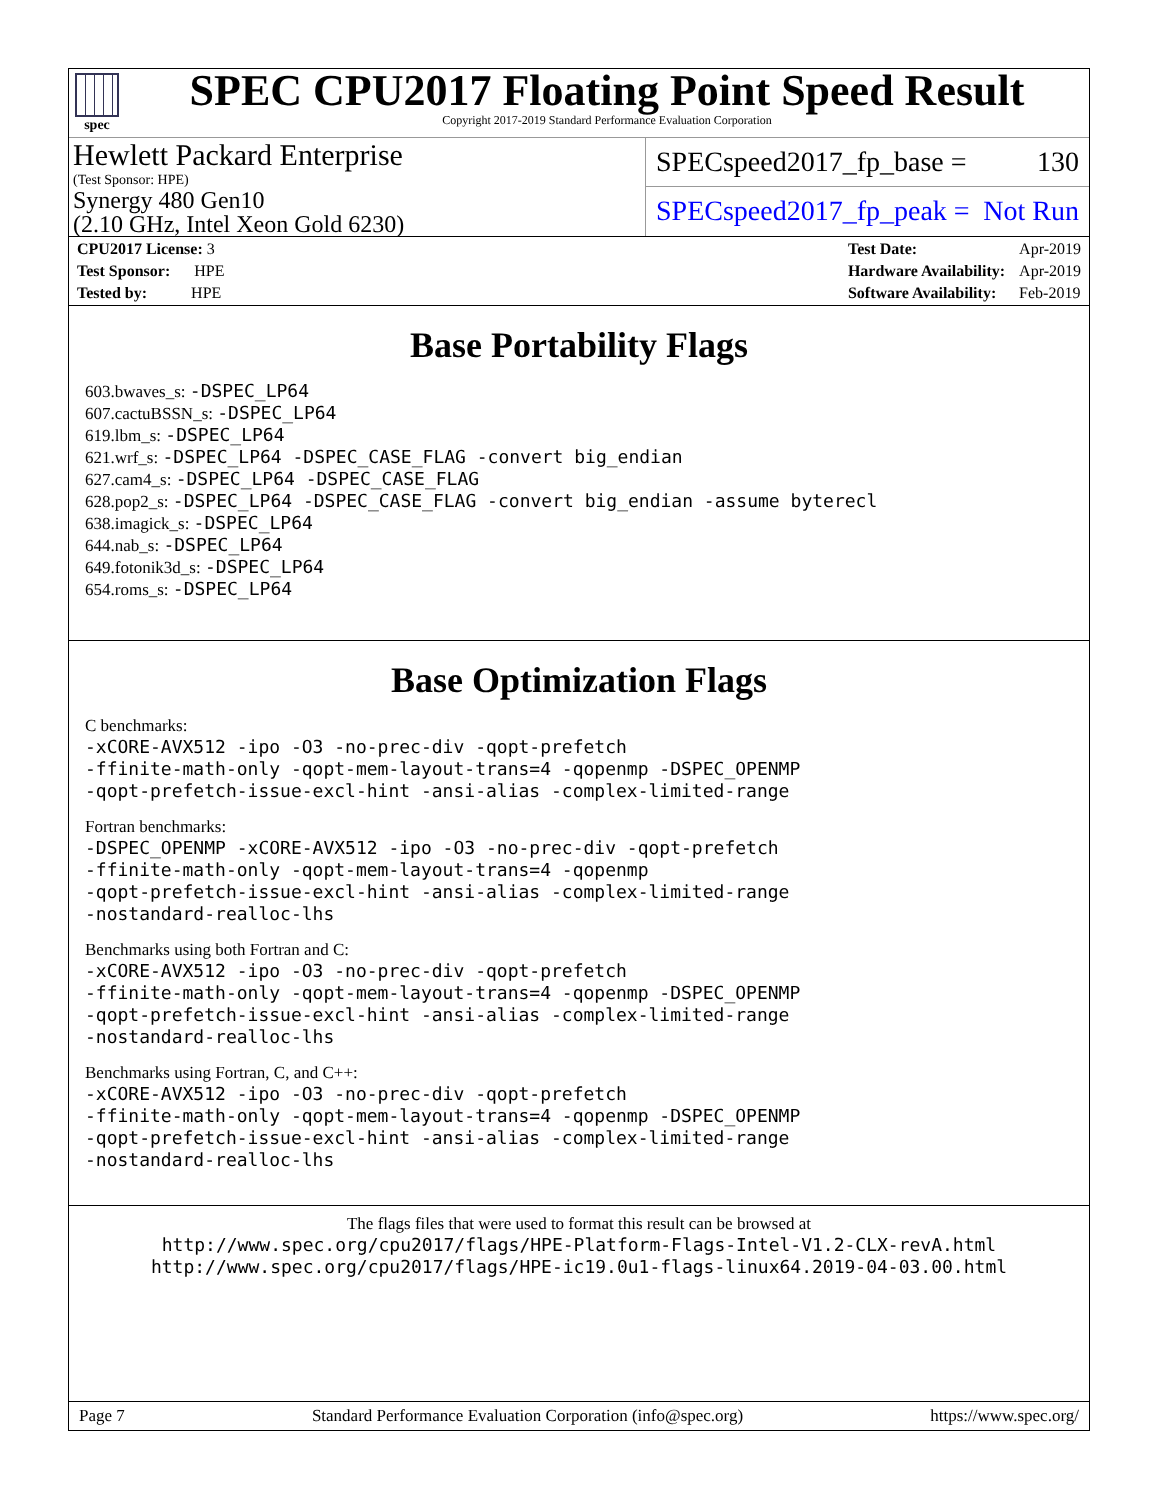spec
SPEC CPU2017 Floating Point Speed Result
Copyright 2017-2019 Standard Performance Evaluation Corporation
Hewlett Packard Enterprise
(Test Sponsor: HPE)
Synergy 480 Gen10
(2.10 GHz, Intel Xeon Gold 6230)
SPECspeed2017_fp_base = 130
SPECspeed2017_fp_peak = Not Run
| CPU2017 License: 3 |
| Test Sponsor: HPE |
| Tested by: HPE |
| Test Date: | Apr-2019 |
| Hardware Availability: | Apr-2019 |
| Software Availability: | Feb-2019 |
Base Portability Flags
603.bwaves_s: -DSPEC_LP64
607.cactuBSSN_s: -DSPEC_LP64
619.lbm_s: -DSPEC_LP64
621.wrf_s: -DSPEC_LP64 -DSPEC_CASE_FLAG -convert big_endian
627.cam4_s: -DSPEC_LP64 -DSPEC_CASE_FLAG
628.pop2_s: -DSPEC_LP64 -DSPEC_CASE_FLAG -convert big_endian -assume byterecl
638.imagick_s: -DSPEC_LP64
644.nab_s: -DSPEC_LP64
649.fotonik3d_s: -DSPEC_LP64
654.roms_s: -DSPEC_LP64
Base Optimization Flags
C benchmarks:
-xCORE-AVX512 -ipo -O3 -no-prec-div -qopt-prefetch
-ffinite-math-only -qopt-mem-layout-trans=4 -qopenmp -DSPEC_OPENMP
-qopt-prefetch-issue-excl-hint -ansi-alias -complex-limited-range
Fortran benchmarks:
-DSPEC_OPENMP -xCORE-AVX512 -ipo -O3 -no-prec-div -qopt-prefetch
-ffinite-math-only -qopt-mem-layout-trans=4 -qopenmp
-qopt-prefetch-issue-excl-hint -ansi-alias -complex-limited-range
-nostandard-realloc-lhs
Benchmarks using both Fortran and C:
-xCORE-AVX512 -ipo -O3 -no-prec-div -qopt-prefetch
-ffinite-math-only -qopt-mem-layout-trans=4 -qopenmp -DSPEC_OPENMP
-qopt-prefetch-issue-excl-hint -ansi-alias -complex-limited-range
-nostandard-realloc-lhs
Benchmarks using Fortran, C, and C++:
-xCORE-AVX512 -ipo -O3 -no-prec-div -qopt-prefetch
-ffinite-math-only -qopt-mem-layout-trans=4 -qopenmp -DSPEC_OPENMP
-qopt-prefetch-issue-excl-hint -ansi-alias -complex-limited-range
-nostandard-realloc-lhs
The flags files that were used to format this result can be browsed at
http://www.spec.org/cpu2017/flags/HPE-Platform-Flags-Intel-V1.2-CLX-revA.html
http://www.spec.org/cpu2017/flags/HPE-ic19.0u1-flags-linux64.2019-04-03.00.html
Page 7 Standard Performance Evaluation Corporation (info@spec.org) https://www.spec.org/